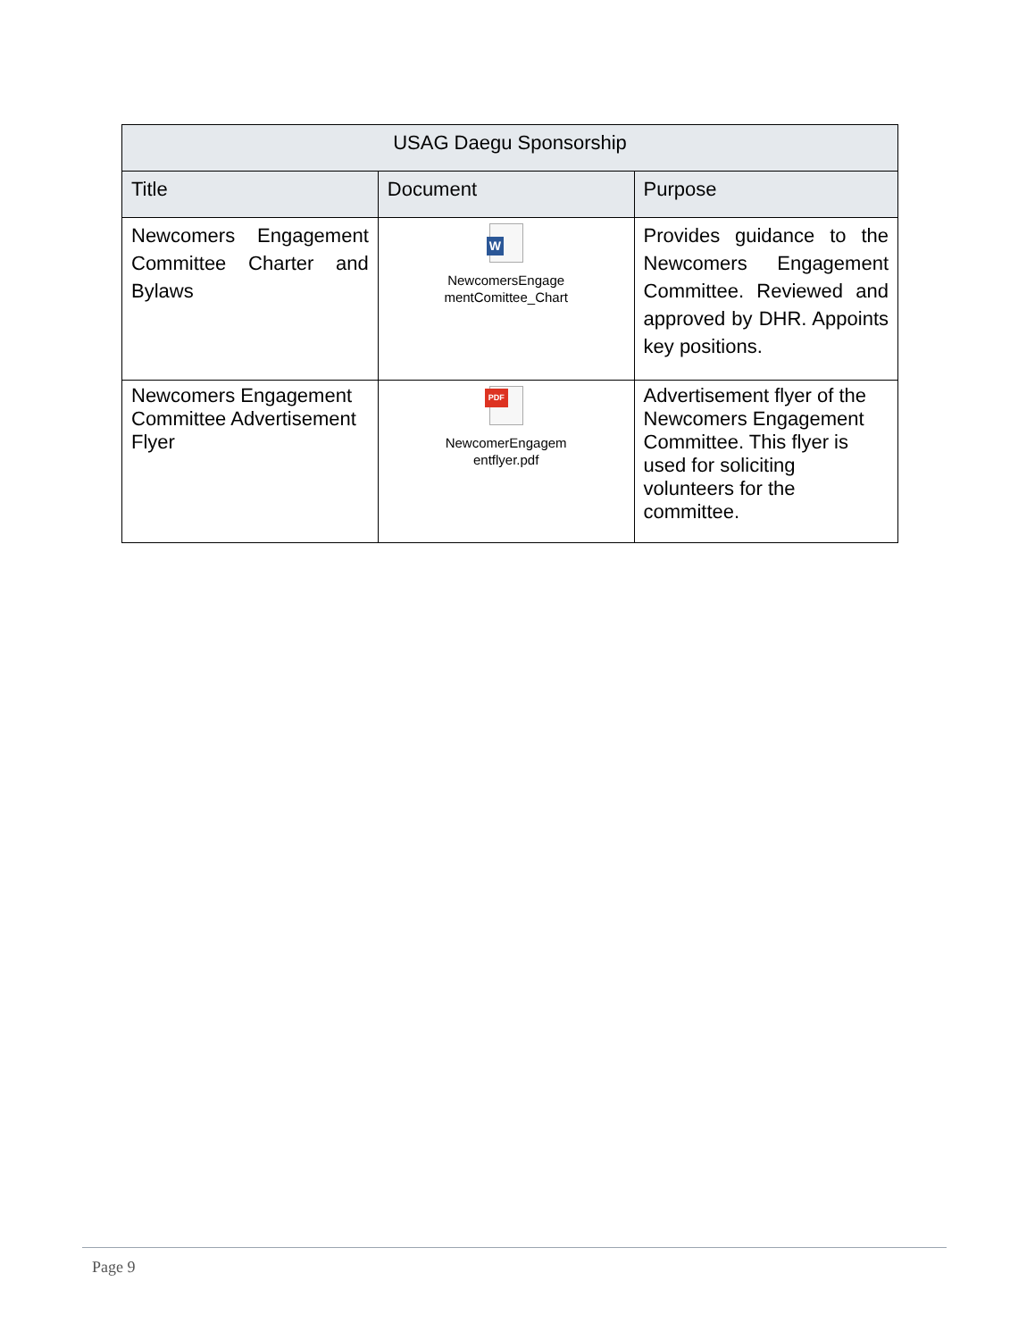| USAG Daegu Sponsorship | | |
| --- | --- | --- |
| Title | Document | Purpose |
| Newcomers Engagement Committee Charter and Bylaws | W NewcomersEngage mentComittee_Chart | Provides guidance to the Newcomers Engagement Committee. Reviewed and approved by DHR. Appoints key positions. |
| Newcomers Engagement Committee Advertisement Flyer | PDF NewcomerEngagem entflyer.pdf | Advertisement flyer of the Newcomers Engagement Committee. This flyer is used for soliciting volunteers for the committee. |
Page 9